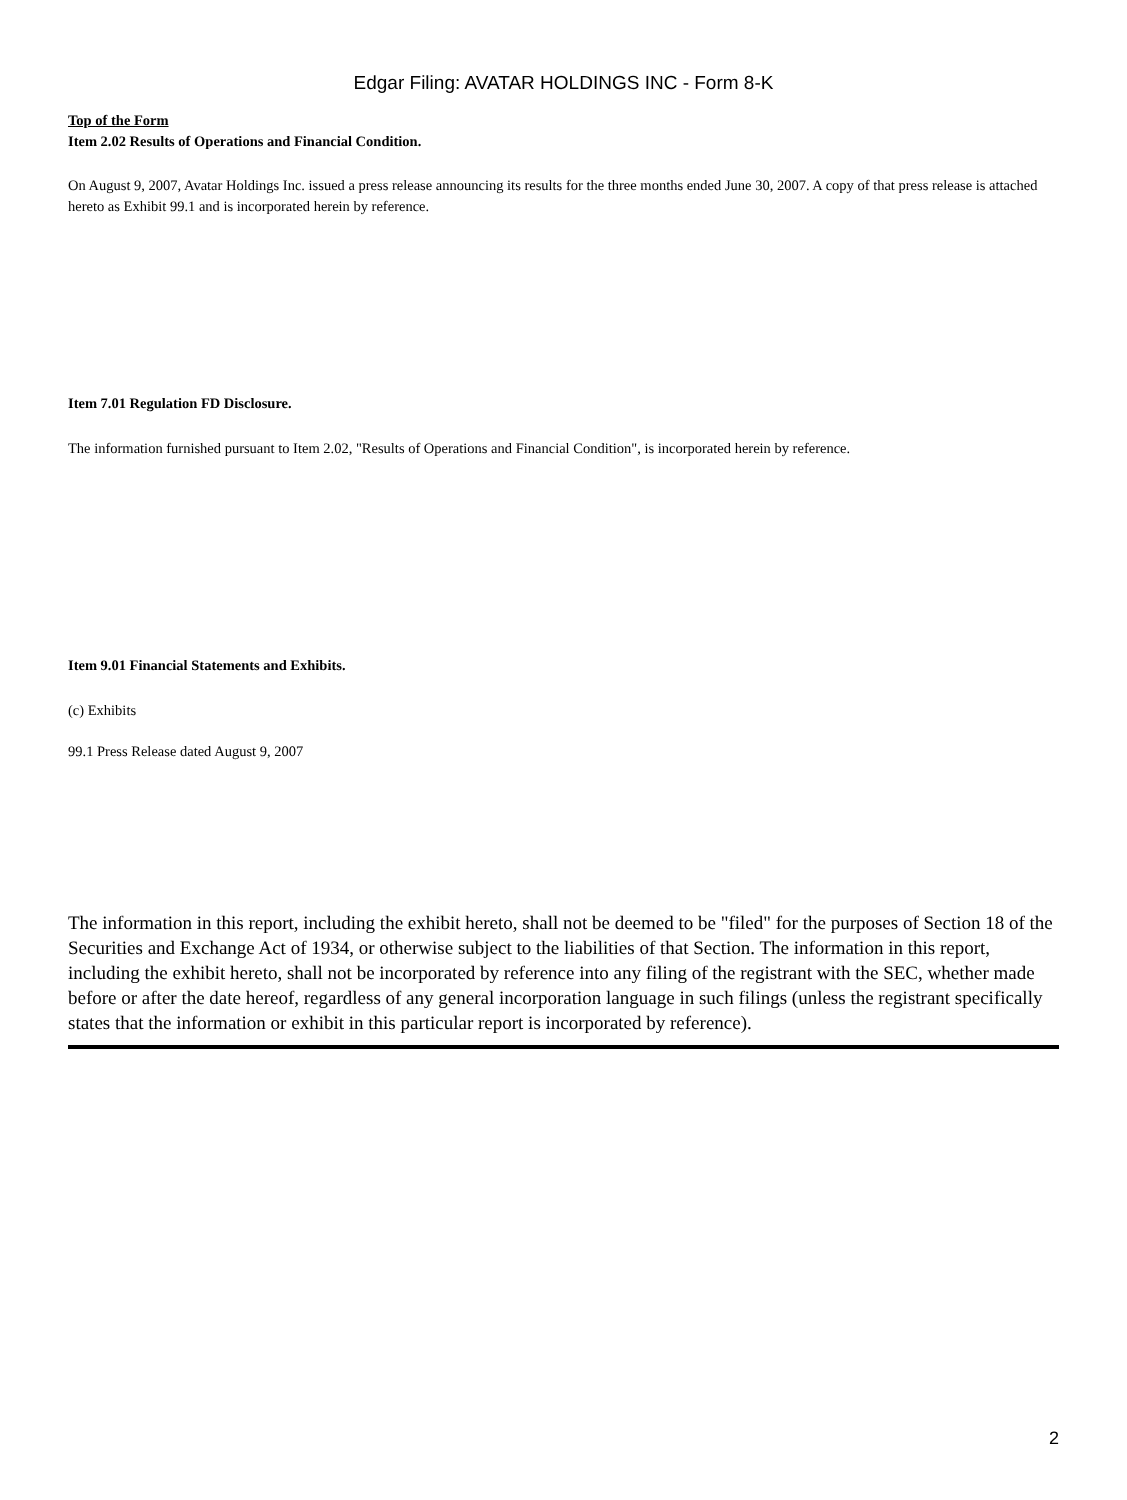Edgar Filing: AVATAR HOLDINGS INC - Form 8-K
Top of the Form
Item 2.02 Results of Operations and Financial Condition.
On August 9, 2007, Avatar Holdings Inc. issued a press release announcing its results for the three months ended June 30, 2007. A copy of that press release is attached hereto as Exhibit 99.1 and is incorporated herein by reference.
Item 7.01 Regulation FD Disclosure.
The information furnished pursuant to Item 2.02, "Results of Operations and Financial Condition", is incorporated herein by reference.
Item 9.01 Financial Statements and Exhibits.
(c) Exhibits
99.1 Press Release dated August 9, 2007
The information in this report, including the exhibit hereto, shall not be deemed to be "filed" for the purposes of Section 18 of the Securities and Exchange Act of 1934, or otherwise subject to the liabilities of that Section. The information in this report, including the exhibit hereto, shall not be incorporated by reference into any filing of the registrant with the SEC, whether made before or after the date hereof, regardless of any general incorporation language in such filings (unless the registrant specifically states that the information or exhibit in this particular report is incorporated by reference).
2